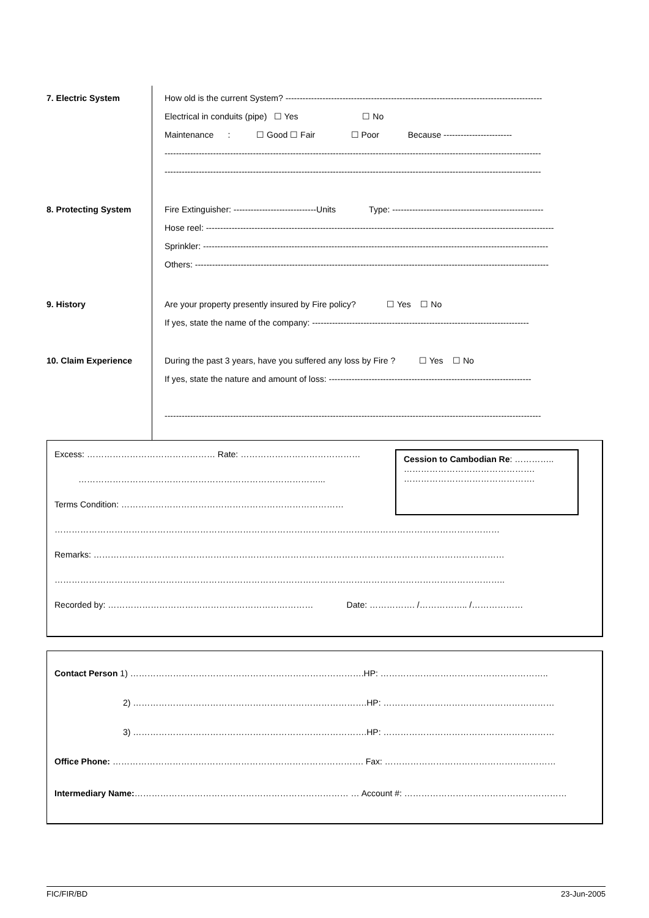7. Electric System
How old is the current System? ------------------------------------------------------------------------------------------
Electrical in conduits (pipe) ☐ Yes ☐ No
Maintenance : ☐ Good ☐ Fair ☐ Poor Because ------------------------
------------------------------------------------------------------------------------------------------------------------------------
------------------------------------------------------------------------------------------------------------------------------------
8. Protecting System
Fire Extinguisher: -----------------------------Units Type: -----------------------------------------------------
Hose reel: --------------------------------------------------------------------------------------------------------------------------
Sprinkler: -------------------------------------------------------------------------------------------------------------------------
Others: ----------------------------------------------------------------------------------------------------------------------------
9. History
Are your property presently insured by Fire policy? ☐ Yes ☐ No
If yes, state the name of the company: ----------------------------------------------------------------------------
10. Claim Experience
During the past 3 years, have you suffered any loss by Fire ? ☐ Yes ☐ No
If yes, state the nature and amount of loss: -----------------------------------------------------------------------
------------------------------------------------------------------------------------------------------------------------------------
Excess: ……………………………………… Rate: ……………………………………
…………………………………………………………………………...
Terms Condition: ……………………………………………………………………
Cession to Cambodian Re: …………..
……………………………………….
……………………………………….
…………………………………………………………………………………………………………………………………………
Remarks: ………………………………………………………………………………………………………………………………
…………………………………………………………………………………………………………………………………………..
Recorded by: ……………………………………………………………… Date: ……………. /…………….. /………………
Contact Person 1) ……………………………………………………………………….HP: …………………………………………………..
2) ……………………………………………………………………….HP: ……………………………………………………
3) ……………………………………………………………………….HP: ……………………………………………………
Office Phone: ……………………………………………………………………………. Fax: ……………………………………………………
Intermediary Name:………………………………………………………………… … Account #: …………………………………………………
FIC/FIR/BD 23-Jun-2005